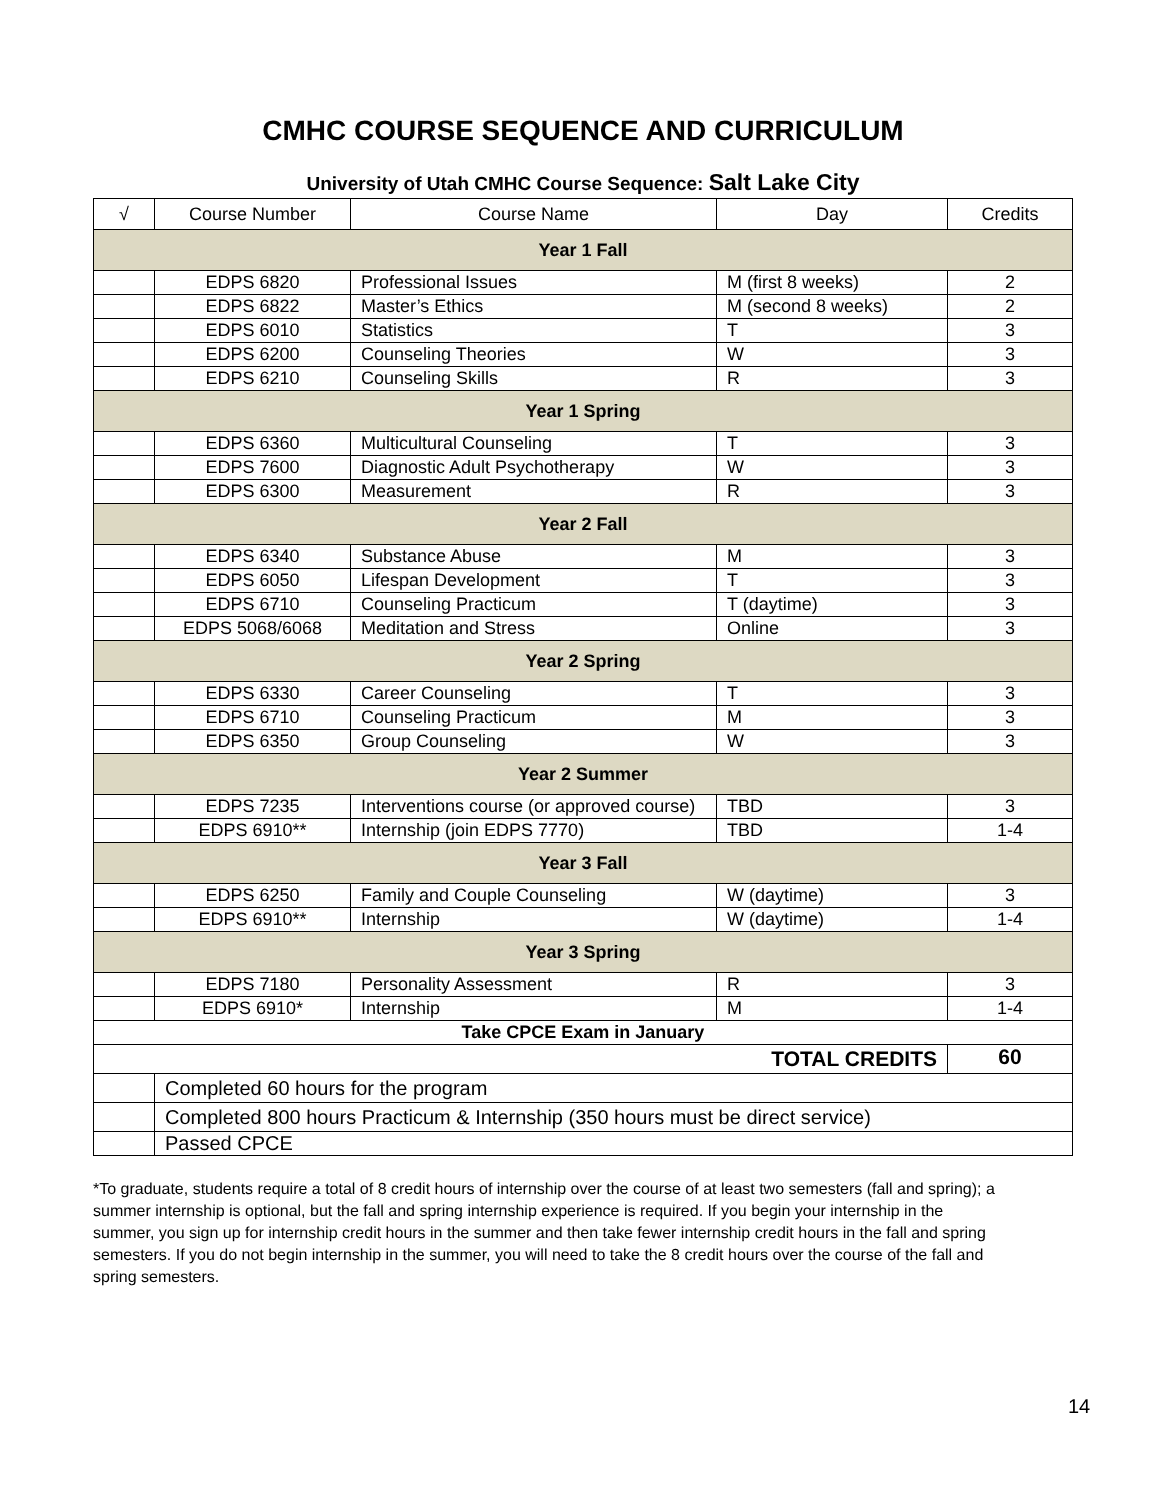CMHC COURSE SEQUENCE AND CURRICULUM
University of Utah CMHC Course Sequence: Salt Lake City
| √ | Course Number | Course Name | Day | Credits |
| --- | --- | --- | --- | --- |
| Year 1 Fall | | | | |
| | EDPS 6820 | Professional Issues | M (first 8 weeks) | 2 |
| | EDPS 6822 | Master’s Ethics | M (second 8 weeks) | 2 |
| | EDPS 6010 | Statistics | T | 3 |
| | EDPS 6200 | Counseling Theories | W | 3 |
| | EDPS 6210 | Counseling Skills | R | 3 |
| Year 1 Spring | | | | |
| | EDPS 6360 | Multicultural Counseling | T | 3 |
| | EDPS 7600 | Diagnostic Adult Psychotherapy | W | 3 |
| | EDPS 6300 | Measurement | R | 3 |
| Year 2 Fall | | | | |
| | EDPS 6340 | Substance Abuse | M | 3 |
| | EDPS 6050 | Lifespan Development | T | 3 |
| | EDPS 6710 | Counseling Practicum | T (daytime) | 3 |
| | EDPS 5068/6068 | Meditation and Stress | Online | 3 |
| Year 2 Spring | | | | |
| | EDPS 6330 | Career Counseling | T | 3 |
| | EDPS 6710 | Counseling Practicum | M | 3 |
| | EDPS 6350 | Group Counseling | W | 3 |
| Year 2 Summer | | | | |
| | EDPS 7235 | Interventions course (or approved course) | TBD | 3 |
| | EDPS 6910** | Internship (join EDPS 7770) | TBD | 1-4 |
| Year 3 Fall | | | | |
| | EDPS 6250 | Family and Couple Counseling | W (daytime) | 3 |
| | EDPS 6910** | Internship | W (daytime) | 1-4 |
| Year 3 Spring | | | | |
| | EDPS 7180 | Personality Assessment | R | 3 |
| | EDPS 6910* | Internship | M | 1-4 |
| Take CPCE Exam in January | | | | |
| TOTAL CREDITS | | | | 60 |
| | Completed 60 hours for the program | | | |
| | Completed 800 hours Practicum & Internship (350 hours must be direct service) | | | |
| | Passed CPCE | | | |
*To graduate, students require a total of 8 credit hours of internship over the course of at least two semesters (fall and spring); a summer internship is optional, but the fall and spring internship experience is required. If you begin your internship in the summer, you sign up for internship credit hours in the summer and then take fewer internship credit hours in the fall and spring semesters. If you do not begin internship in the summer, you will need to take the 8 credit hours over the course of the fall and spring semesters.
14